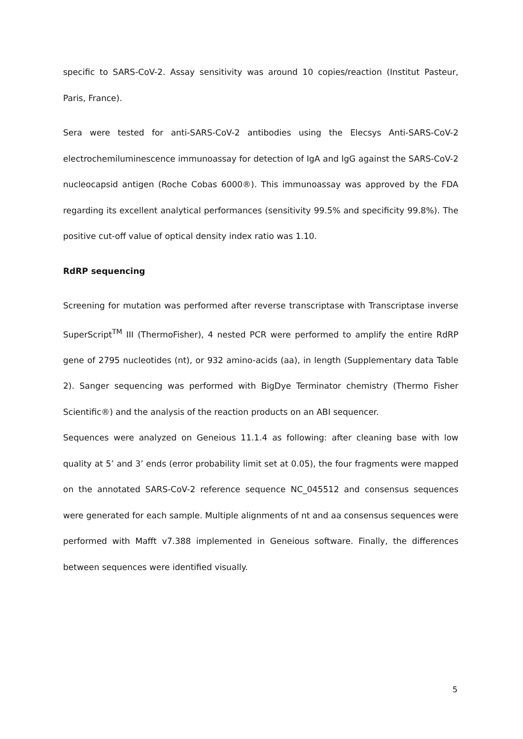specific to SARS-CoV-2. Assay sensitivity was around 10 copies/reaction (Institut Pasteur, Paris, France).
Sera were tested for anti-SARS-CoV-2 antibodies using the Elecsys Anti-SARS-CoV-2 electrochemiluminescence immunoassay for detection of IgA and IgG against the SARS-CoV-2 nucleocapsid antigen (Roche Cobas 6000®). This immunoassay was approved by the FDA regarding its excellent analytical performances (sensitivity 99.5% and specificity 99.8%). The positive cut-off value of optical density index ratio was 1.10.
RdRP sequencing
Screening for mutation was performed after reverse transcriptase with Transcriptase inverse SuperScript<sup>TM</sup> III (ThermoFisher), 4 nested PCR were performed to amplify the entire RdRP gene of 2795 nucleotides (nt), or 932 amino-acids (aa), in length (Supplementary data Table 2). Sanger sequencing was performed with BigDye Terminator chemistry (Thermo Fisher Scientific®) and the analysis of the reaction products on an ABI sequencer.
Sequences were analyzed on Geneious 11.1.4 as following: after cleaning base with low quality at 5’ and 3’ ends (error probability limit set at 0.05), the four fragments were mapped on the annotated SARS-CoV-2 reference sequence NC_045512 and consensus sequences were generated for each sample. Multiple alignments of nt and aa consensus sequences were performed with Mafft v7.388 implemented in Geneious software. Finally, the differences between sequences were identified visually.
5